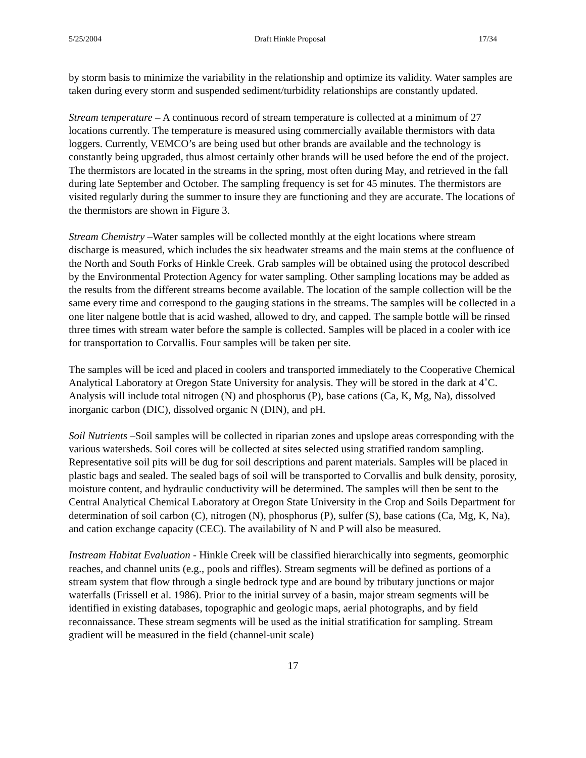5/25/2004 Draft Hinkle Proposal 17/34
by storm basis to minimize the variability in the relationship and optimize its validity. Water samples are taken during every storm and suspended sediment/turbidity relationships are constantly updated.
Stream temperature – A continuous record of stream temperature is collected at a minimum of 27 locations currently. The temperature is measured using commercially available thermistors with data loggers. Currently, VEMCO’s are being used but other brands are available and the technology is constantly being upgraded, thus almost certainly other brands will be used before the end of the project. The thermistors are located in the streams in the spring, most often during May, and retrieved in the fall during late September and October. The sampling frequency is set for 45 minutes. The thermistors are visited regularly during the summer to insure they are functioning and they are accurate. The locations of the thermistors are shown in Figure 3.
Stream Chemistry –Water samples will be collected monthly at the eight locations where stream discharge is measured, which includes the six headwater streams and the main stems at the confluence of the North and South Forks of Hinkle Creek. Grab samples will be obtained using the protocol described by the Environmental Protection Agency for water sampling. Other sampling locations may be added as the results from the different streams become available. The location of the sample collection will be the same every time and correspond to the gauging stations in the streams. The samples will be collected in a one liter nalgene bottle that is acid washed, allowed to dry, and capped. The sample bottle will be rinsed three times with stream water before the sample is collected. Samples will be placed in a cooler with ice for transportation to Corvallis. Four samples will be taken per site.
The samples will be iced and placed in coolers and transported immediately to the Cooperative Chemical Analytical Laboratory at Oregon State University for analysis. They will be stored in the dark at 4˚C. Analysis will include total nitrogen (N) and phosphorus (P), base cations (Ca, K, Mg, Na), dissolved inorganic carbon (DIC), dissolved organic N (DIN), and pH.
Soil Nutrients –Soil samples will be collected in riparian zones and upslope areas corresponding with the various watersheds. Soil cores will be collected at sites selected using stratified random sampling. Representative soil pits will be dug for soil descriptions and parent materials. Samples will be placed in plastic bags and sealed. The sealed bags of soil will be transported to Corvallis and bulk density, porosity, moisture content, and hydraulic conductivity will be determined. The samples will then be sent to the Central Analytical Chemical Laboratory at Oregon State University in the Crop and Soils Department for determination of soil carbon (C), nitrogen (N), phosphorus (P), sulfer (S), base cations (Ca, Mg, K, Na), and cation exchange capacity (CEC). The availability of N and P will also be measured.
Instream Habitat Evaluation - Hinkle Creek will be classified hierarchically into segments, geomorphic reaches, and channel units (e.g., pools and riffles). Stream segments will be defined as portions of a stream system that flow through a single bedrock type and are bound by tributary junctions or major waterfalls (Frissell et al. 1986). Prior to the initial survey of a basin, major stream segments will be identified in existing databases, topographic and geologic maps, aerial photographs, and by field reconnaissance. These stream segments will be used as the initial stratification for sampling. Stream gradient will be measured in the field (channel-unit scale)
17